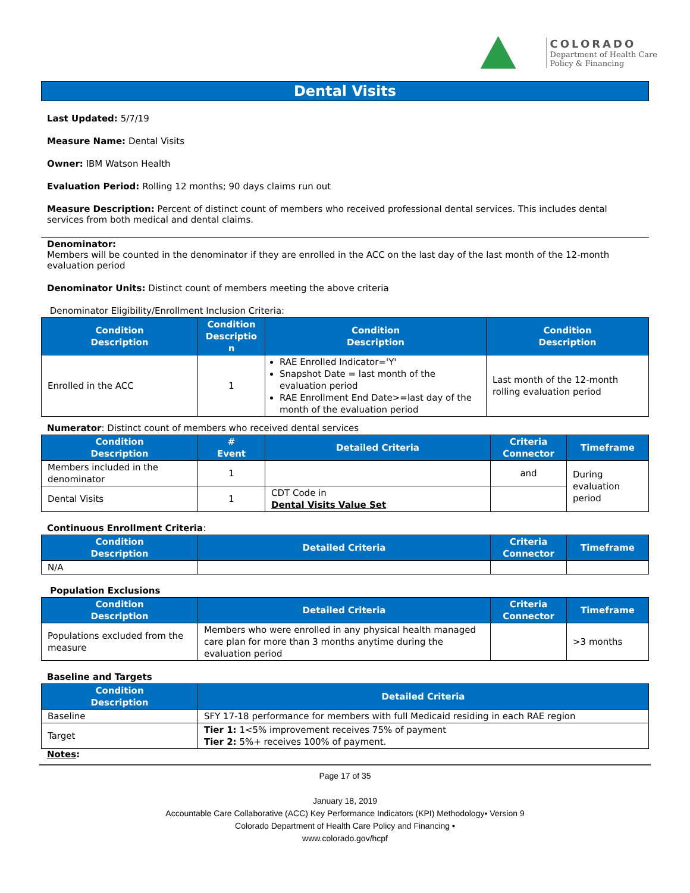COLORADO
Department of Health Care
Policy & Financing
Dental Visits
Last Updated: 5/7/19
Measure Name: Dental Visits
Owner: IBM Watson Health
Evaluation Period: Rolling 12 months; 90 days claims run out
Measure Description: Percent of distinct count of members who received professional dental services. This includes dental services from both medical and dental claims.
Denominator:
Members will be counted in the denominator if they are enrolled in the ACC on the last day of the last month of the 12-month evaluation period
Denominator Units: Distinct count of members meeting the above criteria
Denominator Eligibility/Enrollment Inclusion Criteria:
| Condition Description | Condition Descriptio n | Condition Description | Condition Description |
| --- | --- | --- | --- |
| Enrolled in the ACC | 1 | RAE Enrolled Indicator='Y' Snapshot Date = last month of the evaluation period RAE Enrollment End Date>=last day of the month of the evaluation period | Last month of the 12-month rolling evaluation period |
Numerator: Distinct count of members who received dental services
| Condition Description | # Event | Detailed Criteria | Criteria Connector | Timeframe |
| --- | --- | --- | --- | --- |
| Members included in the denominator | 1 | | and | During evaluation period |
| Dental Visits | 1 | CDT Code in Dental Visits Value Set | | |
Continuous Enrollment Criteria:
| Condition Description | Detailed Criteria | Criteria Connector | Timeframe |
| --- | --- | --- | --- |
| N/A | | | |
Population Exclusions
| Condition Description | Detailed Criteria | Criteria Connector | Timeframe |
| --- | --- | --- | --- |
| Populations excluded from the measure | Members who were enrolled in any physical health managed care plan for more than 3 months anytime during the evaluation period | | >3 months |
Baseline and Targets
| Condition Description | Detailed Criteria |
| --- | --- |
| Baseline | SFY 17-18 performance for members with full Medicaid residing in each RAE region |
| Target | Tier 1: 1<5% improvement receives 75% of payment Tier 2: 5%+ receives 100% of payment. |
Notes:
Page 17 of 35
January 18, 2019
Accountable Care Collaborative (ACC) Key Performance Indicators (KPI) Methodology▪ Version 9
Colorado Department of Health Care Policy and Financing ▪
www.colorado.gov/hcpf